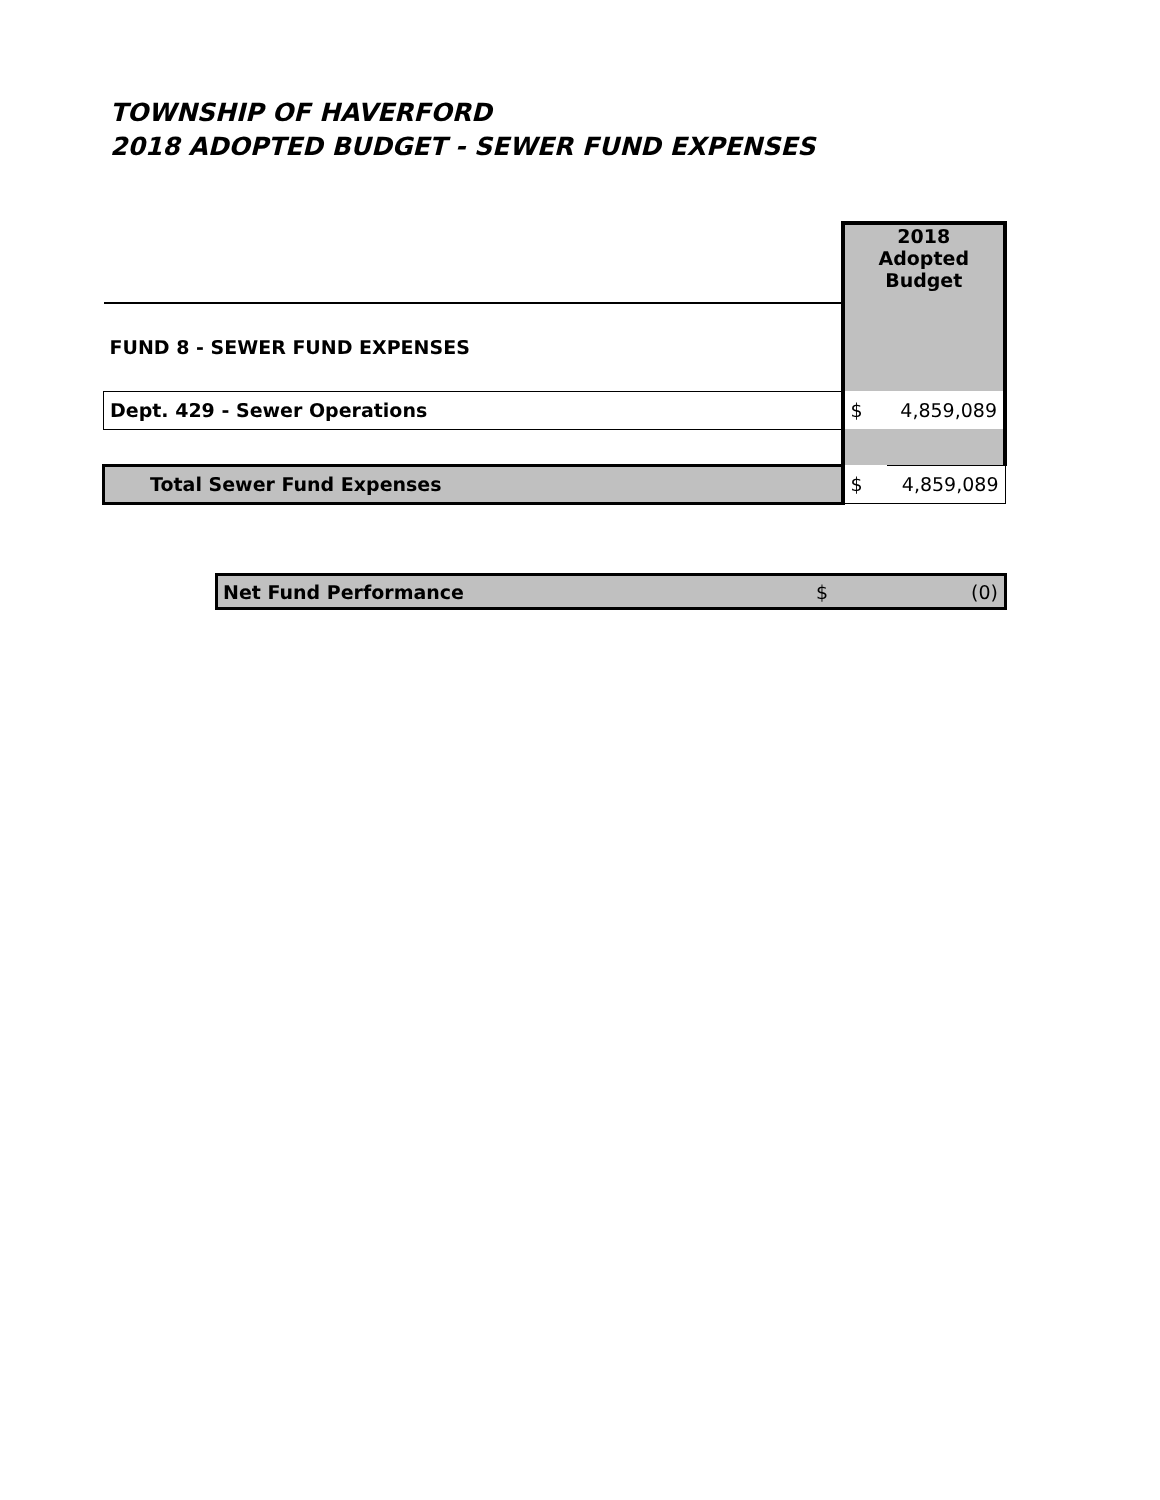TOWNSHIP OF HAVERFORD
2018 ADOPTED BUDGET - SEWER FUND EXPENSES
| | 2018 Adopted Budget | |
| FUND 8 - SEWER FUND EXPENSES | | |
| Dept. 429 - Sewer Operations | $ | 4,859,089 |
| Total Sewer Fund Expenses | $ | 4,859,089 |
| Net Fund Performance | $ | (0) |